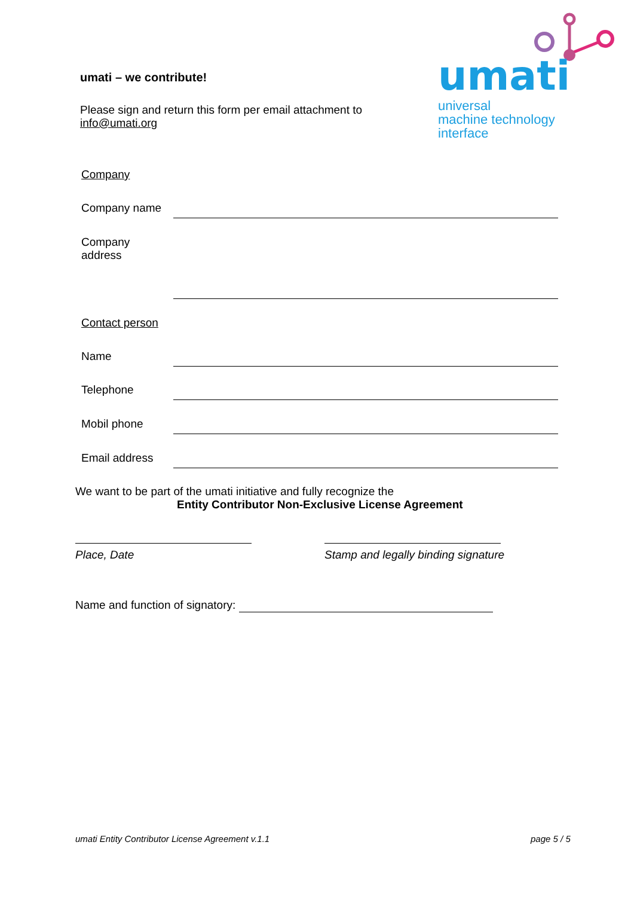umati – we contribute!
Please sign and return this form per email attachment to
info@umati.org
umati
universal
machine technology
interface
Company
Company name
Company
address
Contact person
Name
Telephone
Mobil phone
Email address
We want to be part of the umati initiative and fully recognize the
Entity Contributor Non-Exclusive License Agreement
Place, Date
Stamp and legally binding signature
Name and function of signatory:
umati Entity Contributor License Agreement v.1.1
page 5 / 5